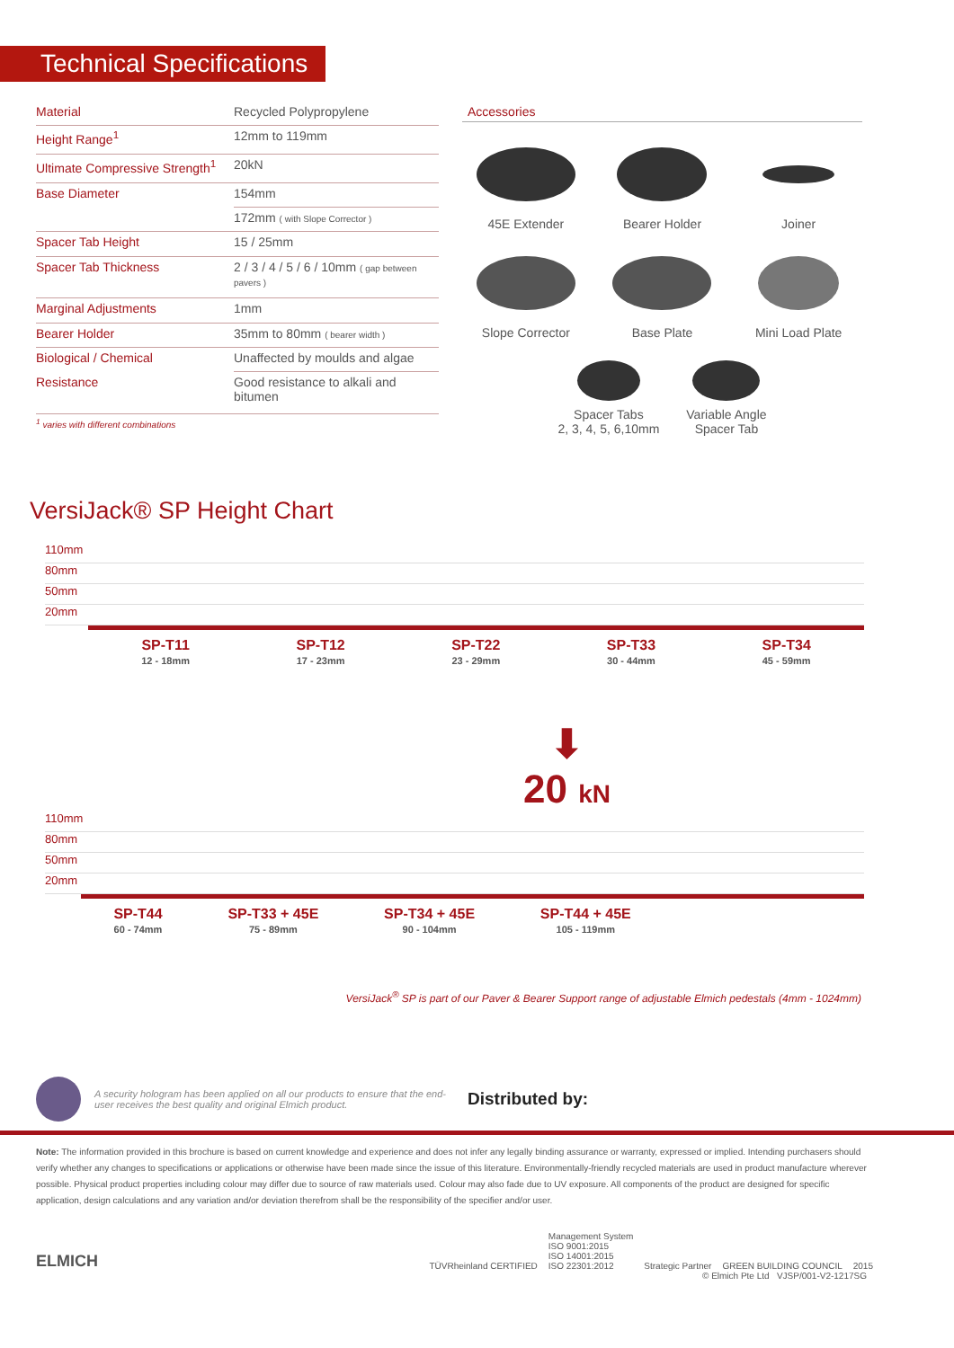Technical Specifications
| Material | Recycled Polypropylene |
| Height Range<sup>1</sup> | 12mm to 119mm |
| Ultimate Compressive Strength<sup>1</sup> | 20kN |
| Base Diameter | 154mm |
| | 172mm ( with Slope Corrector ) |
| Spacer Tab Height | 15 / 25mm |
| Spacer Tab Thickness | 2 / 3 / 4 / 5 / 6 / 10mm ( gap between pavers ) |
| Marginal Adjustments | 1mm |
| Bearer Holder | 35mm to 80mm ( bearer width ) |
| Biological / Chemical | Unaffected by moulds and algae |
| Resistance | Good resistance to alkali and bitumen |
| <sup>1</sup> varies with different combinations | |
Accessories
45E Extender
Bearer Holder
Joiner
Slope Corrector
Base Plate
Mini Load Plate
Spacer Tabs
2, 3, 4, 5, 6,10mm
Variable Angle
Spacer Tab
VersiJack® SP Height Chart
110mm
80mm
50mm
20mm
SP-T11
12 - 18mm
SP-T12
17 - 23mm
SP-T22
23 - 29mm
SP-T33
30 - 44mm
SP-T34
45 - 59mm
⬇
20 kN
110mm
80mm
50mm
20mm
SP-T44
60 - 74mm
SP-T33 + 45E
75 - 89mm
SP-T34 + 45E
90 - 104mm
SP-T44 + 45E
105 - 119mm
VersiJack<sup>®</sup> SP is part of our Paver & Bearer Support range of adjustable Elmich pedestals (4mm - 1024mm)
A security hologram has been applied on all our products to ensure that the end-user receives the best quality and original Elmich product.
Distributed by:
Note: The information provided in this brochure is based on current knowledge and experience and does not infer any legally binding assurance or warranty, expressed or implied. Intending purchasers should verify whether any changes to specifications or applications or otherwise have been made since the issue of this literature. Environmentally-friendly recycled materials are used in product manufacture wherever possible. Physical product properties including colour may differ due to source of raw materials used. Colour may also fade due to UV exposure. All components of the product are designed for specific application, design calculations and any variation and/or deviation therefrom shall be the responsibility of the specifier and/or user.
ELMICH
TÜVRheinland CERTIFIED
Management System
ISO 9001:2015
ISO 14001:2015
ISO 22301:2012
Strategic Partner
GREEN BUILDING COUNCIL
2015
© Elmich Pte Ltd VJSP/001-V2-1217SG